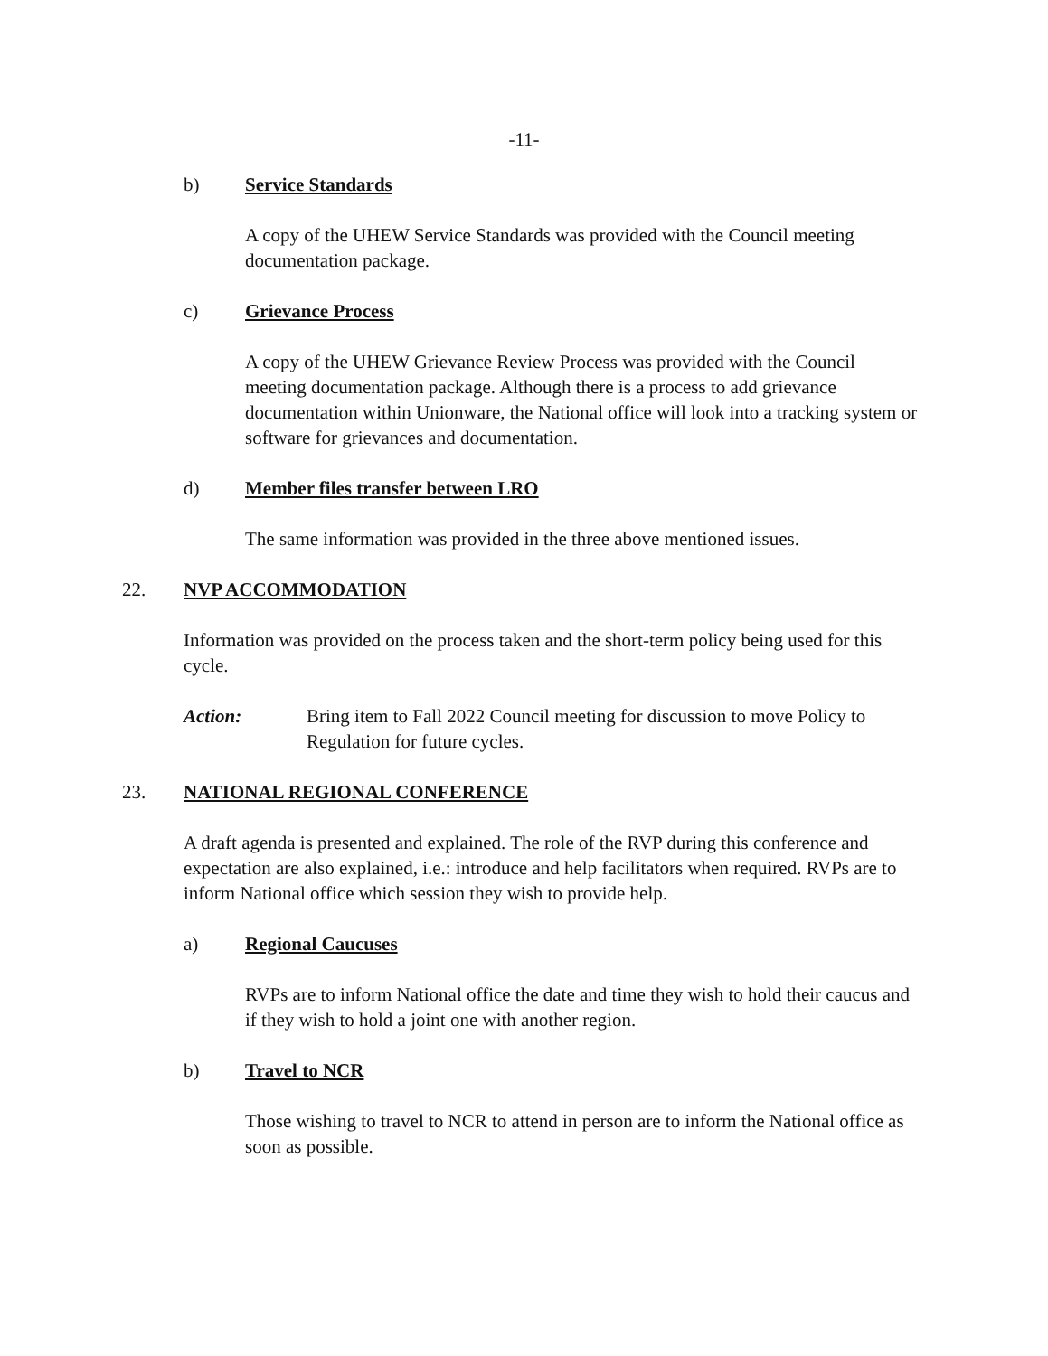-11-
b) Service Standards
A copy of the UHEW Service Standards was provided with the Council meeting documentation package.
c) Grievance Process
A copy of the UHEW Grievance Review Process was provided with the Council meeting documentation package. Although there is a process to add grievance documentation within Unionware, the National office will look into a tracking system or software for grievances and documentation.
d) Member files transfer between LRO
The same information was provided in the three above mentioned issues.
22. NVP ACCOMMODATION
Information was provided on the process taken and the short-term policy being used for this cycle.
Action: Bring item to Fall 2022 Council meeting for discussion to move Policy to Regulation for future cycles.
23. NATIONAL REGIONAL CONFERENCE
A draft agenda is presented and explained. The role of the RVP during this conference and expectation are also explained, i.e.: introduce and help facilitators when required. RVPs are to inform National office which session they wish to provide help.
a) Regional Caucuses
RVPs are to inform National office the date and time they wish to hold their caucus and if they wish to hold a joint one with another region.
b) Travel to NCR
Those wishing to travel to NCR to attend in person are to inform the National office as soon as possible.